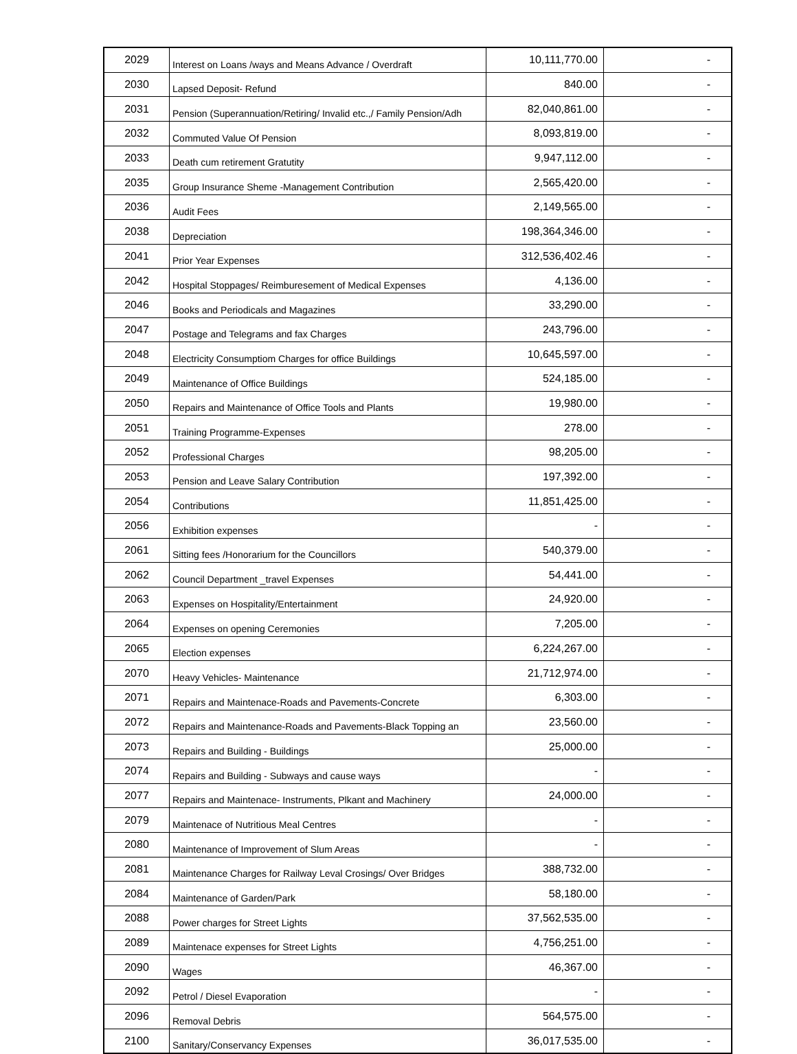| 2029 | Interest on Loans /ways and Means Advance / Overdraft | 10,111,770.00 | - |
| 2030 | Lapsed Deposit- Refund | 840.00 | - |
| 2031 | Pension (Superannuation/Retiring/ Invalid etc.,/ Family Pension/Adh | 82,040,861.00 | - |
| 2032 | Commuted Value Of Pension | 8,093,819.00 | - |
| 2033 | Death cum retirement Gratutity | 9,947,112.00 | - |
| 2035 | Group Insurance Sheme -Management Contribution | 2,565,420.00 | - |
| 2036 | Audit Fees | 2,149,565.00 | - |
| 2038 | Depreciation | 198,364,346.00 | - |
| 2041 | Prior Year Expenses | 312,536,402.46 | - |
| 2042 | Hospital Stoppages/ Reimburesement of Medical Expenses | 4,136.00 | - |
| 2046 | Books and Periodicals and Magazines | 33,290.00 | - |
| 2047 | Postage and Telegrams and fax Charges | 243,796.00 | - |
| 2048 | Electricity Consumptiom Charges for office Buildings | 10,645,597.00 | - |
| 2049 | Maintenance of Office Buildings | 524,185.00 | - |
| 2050 | Repairs and Maintenance of Office Tools and Plants | 19,980.00 | - |
| 2051 | Training Programme-Expenses | 278.00 | - |
| 2052 | Professional Charges | 98,205.00 | - |
| 2053 | Pension and Leave Salary Contribution | 197,392.00 | - |
| 2054 | Contributions | 11,851,425.00 | - |
| 2056 | Exhibition expenses | - | - |
| 2061 | Sitting fees /Honorarium for the Councillors | 540,379.00 | - |
| 2062 | Council Department _travel Expenses | 54,441.00 | - |
| 2063 | Expenses on Hospitality/Entertainment | 24,920.00 | - |
| 2064 | Expenses on opening Ceremonies | 7,205.00 | - |
| 2065 | Election expenses | 6,224,267.00 | - |
| 2070 | Heavy Vehicles- Maintenance | 21,712,974.00 | - |
| 2071 | Repairs and Maintenace-Roads and Pavements-Concrete | 6,303.00 | - |
| 2072 | Repairs and Maintenance-Roads and Pavements-Black Topping an | 23,560.00 | - |
| 2073 | Repairs and Building - Buildings | 25,000.00 | - |
| 2074 | Repairs and Building - Subways and cause ways | - | - |
| 2077 | Repairs and Maintenace- Instruments, Plkant and Machinery | 24,000.00 | - |
| 2079 | Maintenace of Nutritious Meal Centres | - | - |
| 2080 | Maintenance of Improvement of Slum Areas | - | - |
| 2081 | Maintenance Charges for Railway Leval Crosings/ Over Bridges | 388,732.00 | - |
| 2084 | Maintenance of Garden/Park | 58,180.00 | - |
| 2088 | Power charges for Street Lights | 37,562,535.00 | - |
| 2089 | Maintenace expenses for Street Lights | 4,756,251.00 | - |
| 2090 | Wages | 46,367.00 | - |
| 2092 | Petrol / Diesel Evaporation | - | - |
| 2096 | Removal Debris | 564,575.00 | - |
| 2100 | Sanitary/Conservancy Expenses | 36,017,535.00 | - |